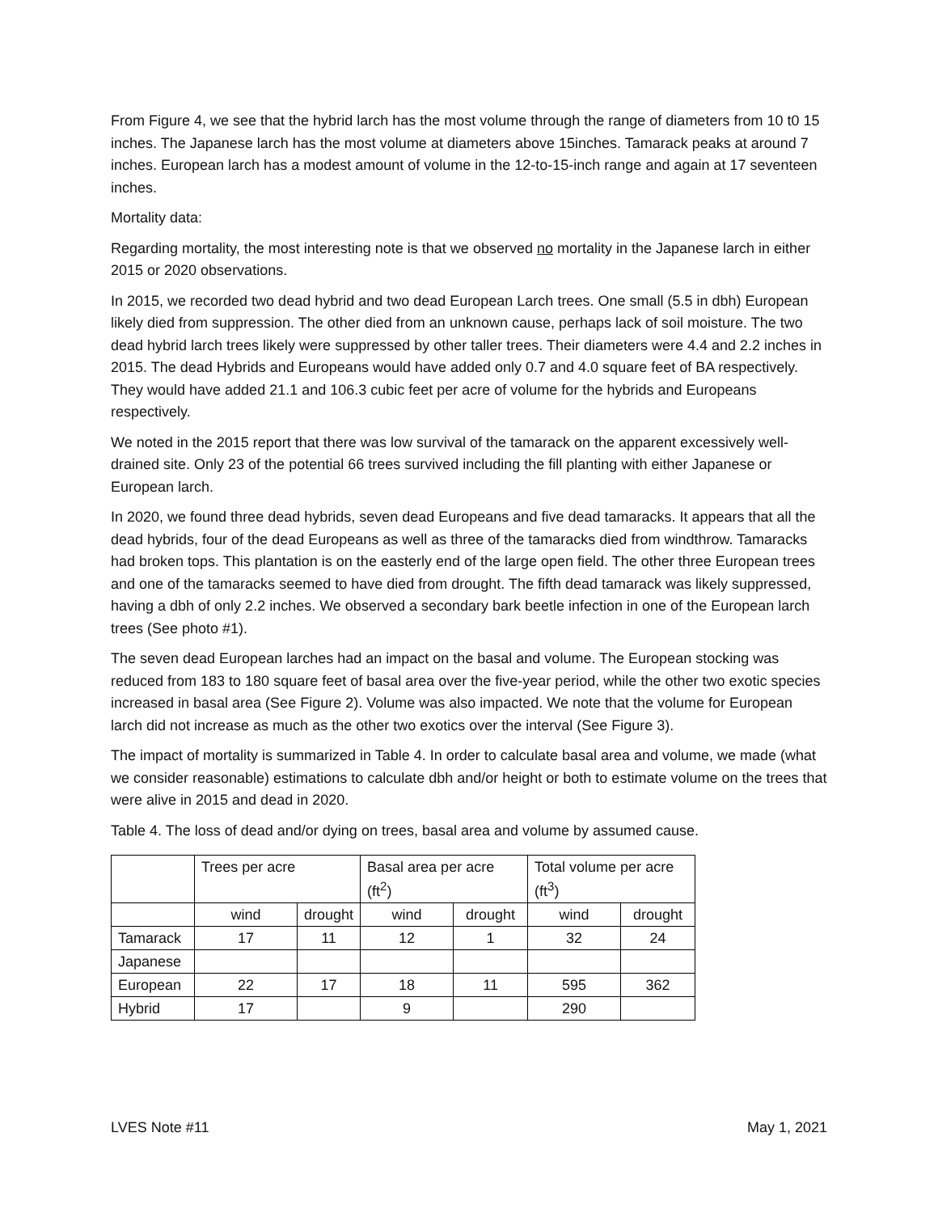From Figure 4, we see that the hybrid larch has the most volume through the range of diameters from 10 t0 15 inches. The Japanese larch has the most volume at diameters above 15inches. Tamarack peaks at around 7 inches. European larch has a modest amount of volume in the 12-to-15-inch range and again at 17 seventeen inches.
Mortality data:
Regarding mortality, the most interesting note is that we observed no mortality in the Japanese larch in either 2015 or 2020 observations.
In 2015, we recorded two dead hybrid and two dead European Larch trees. One small (5.5 in dbh) European likely died from suppression. The other died from an unknown cause, perhaps lack of soil moisture. The two dead hybrid larch trees likely were suppressed by other taller trees. Their diameters were 4.4 and 2.2 inches in 2015. The dead Hybrids and Europeans would have added only 0.7 and 4.0 square feet of BA respectively. They would have added 21.1 and 106.3 cubic feet per acre of volume for the hybrids and Europeans respectively.
We noted in the 2015 report that there was low survival of the tamarack on the apparent excessively well-drained site. Only 23 of the potential 66 trees survived including the fill planting with either Japanese or European larch.
In 2020, we found three dead hybrids, seven dead Europeans and five dead tamaracks. It appears that all the dead hybrids, four of the dead Europeans as well as three of the tamaracks died from windthrow. Tamaracks had broken tops. This plantation is on the easterly end of the large open field. The other three European trees and one of the tamaracks seemed to have died from drought. The fifth dead tamarack was likely suppressed, having a dbh of only 2.2 inches. We observed a secondary bark beetle infection in one of the European larch trees (See photo #1).
The seven dead European larches had an impact on the basal and volume. The European stocking was reduced from 183 to 180 square feet of basal area over the five-year period, while the other two exotic species increased in basal area (See Figure 2). Volume was also impacted. We note that the volume for European larch did not increase as much as the other two exotics over the interval (See Figure 3).
The impact of mortality is summarized in Table 4. In order to calculate basal area and volume, we made (what we consider reasonable) estimations to calculate dbh and/or height or both to estimate volume on the trees that were alive in 2015 and dead in 2020.
Table 4. The loss of dead and/or dying on trees, basal area and volume by assumed cause.
| | Trees per acre | | Basal area per acre (ft<sup>2</sup>) | | Total volume per acre (ft<sup>3</sup>) | |
| --- | --- | --- | --- | --- | --- | --- |
| | wind | drought | wind | drought | wind | drought |
| Tamarack | 17 | 11 | 12 | 1 | 32 | 24 |
| Japanese | | | | | | |
| European | 22 | 17 | 18 | 11 | 595 | 362 |
| Hybrid | 17 | | 9 | | 290 | |
LVES Note #11 May 1, 2021